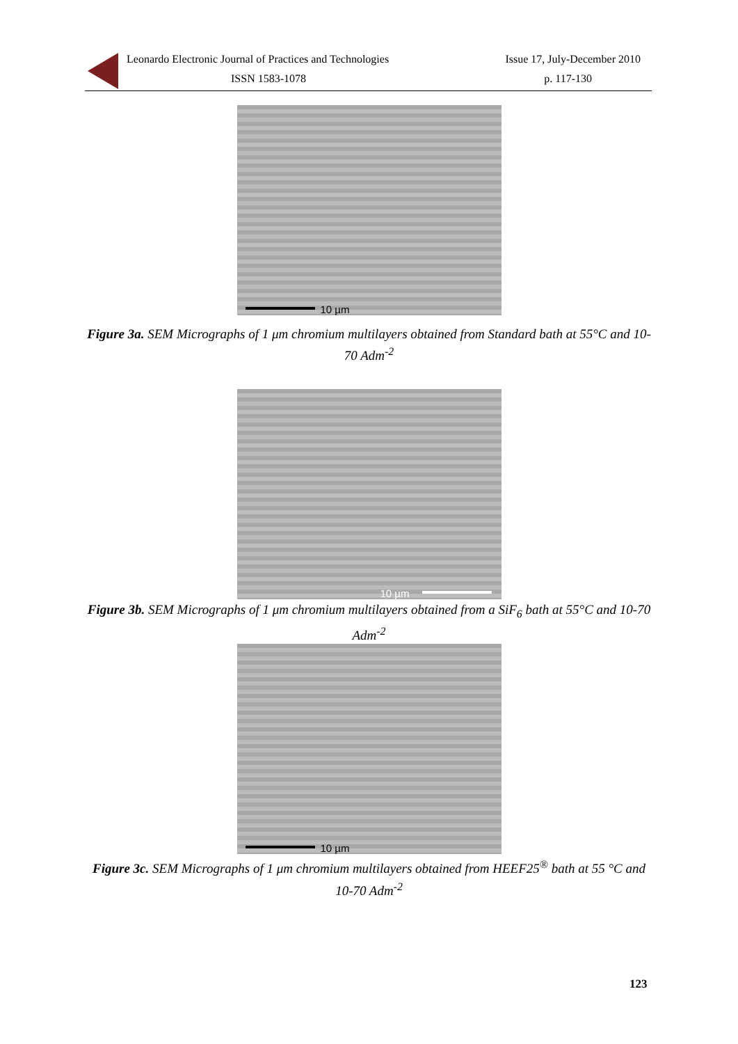Leonardo Electronic Journal of Practices and Technologies Issue 17, July-December 2010
ISSN 1583-1078 p. 117-130
10 µm
Figure 3a. SEM Micrographs of 1 μm chromium multilayers obtained from Standard bath at 55°C and 10-70 Adm<sup>-2</sup>
10 µm
Figure 3b. SEM Micrographs of 1 μm chromium multilayers obtained from a SiF<sub>6</sub> bath at 55°C and 10-70 Adm<sup>-2</sup>
10 µm
Figure 3c. SEM Micrographs of 1 μm chromium multilayers obtained from HEEF25<sup>®</sup> bath at 55 °C and 10-70 Adm<sup>-2</sup>
123